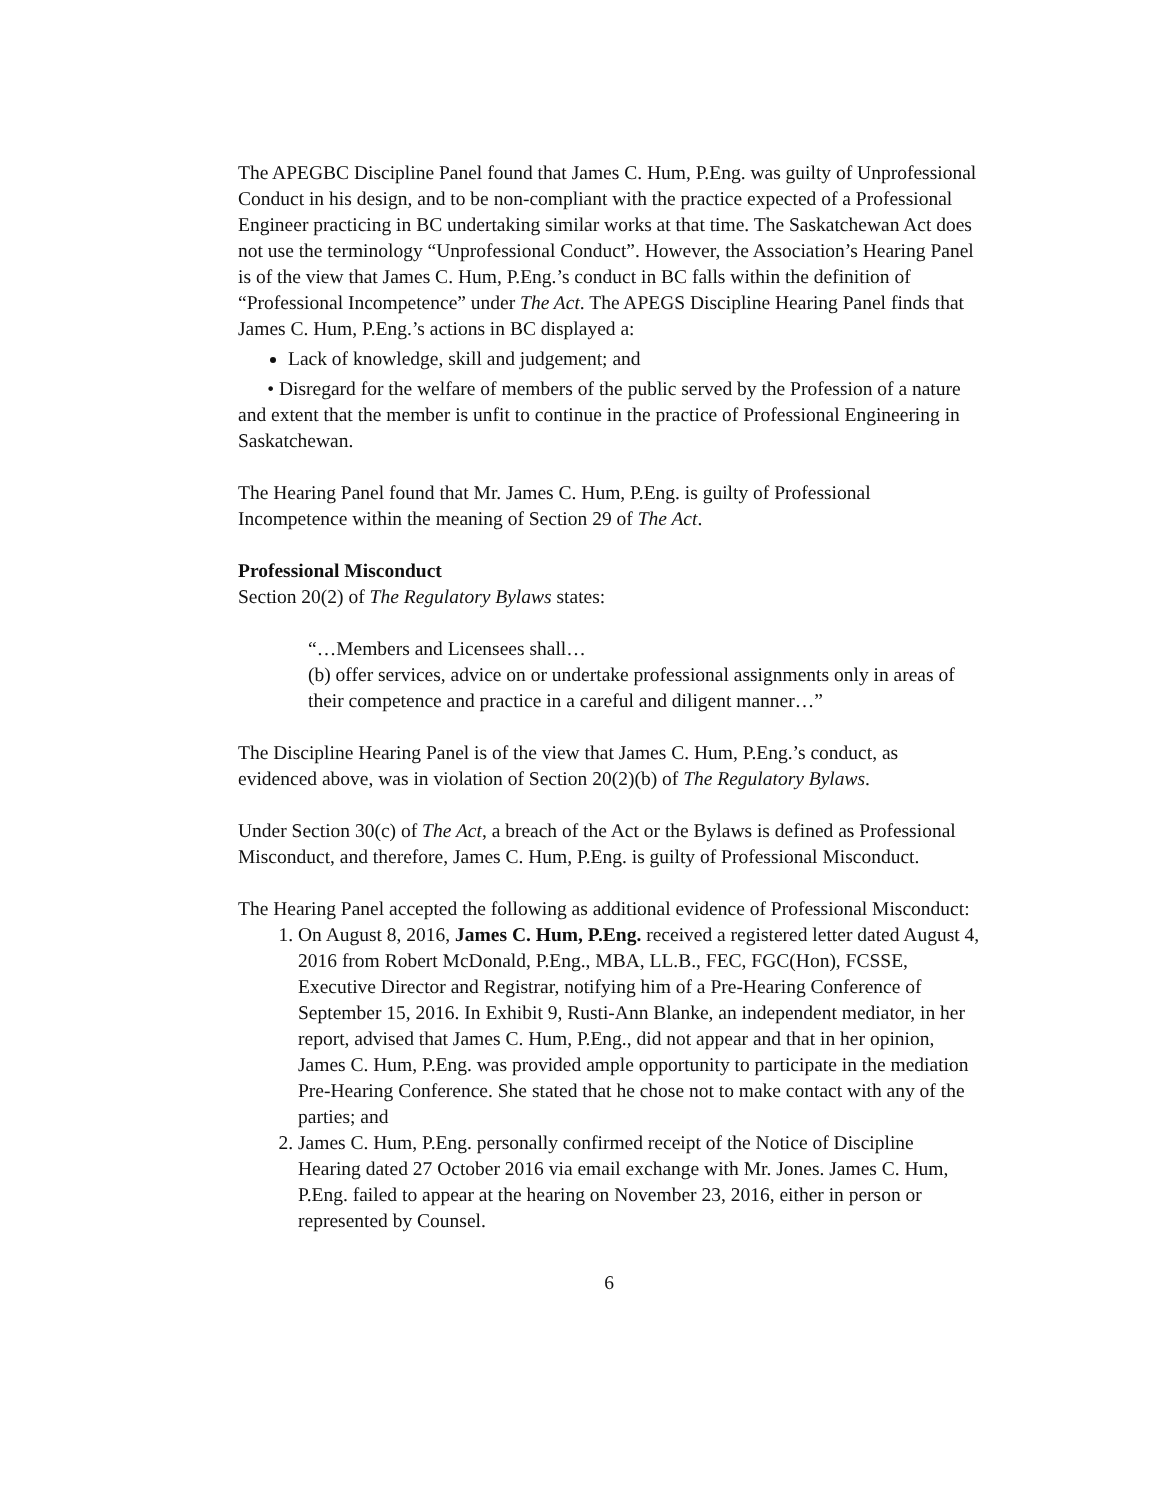The APEGBC Discipline Panel found that James C. Hum, P.Eng. was guilty of Unprofessional Conduct in his design, and to be non-compliant with the practice expected of a Professional Engineer practicing in BC undertaking similar works at that time. The Saskatchewan Act does not use the terminology “Unprofessional Conduct”. However, the Association’s Hearing Panel is of the view that James C. Hum, P.Eng.’s conduct in BC falls within the definition of “Professional Incompetence” under The Act. The APEGS Discipline Hearing Panel finds that James C. Hum, P.Eng.’s actions in BC displayed a:
Lack of knowledge, skill and judgement; and
• Disregard for the welfare of members of the public served by the Profession of a nature and extent that the member is unfit to continue in the practice of Professional Engineering in Saskatchewan.
The Hearing Panel found that Mr. James C. Hum, P.Eng. is guilty of Professional Incompetence within the meaning of Section 29 of The Act.
Professional Misconduct
Section 20(2) of The Regulatory Bylaws states:
“…Members and Licensees shall…
(b) offer services, advice on or undertake professional assignments only in areas of their competence and practice in a careful and diligent manner…”
The Discipline Hearing Panel is of the view that James C. Hum, P.Eng.’s conduct, as evidenced above, was in violation of Section 20(2)(b) of The Regulatory Bylaws.
Under Section 30(c) of The Act, a breach of the Act or the Bylaws is defined as Professional Misconduct, and therefore, James C. Hum, P.Eng. is guilty of Professional Misconduct.
The Hearing Panel accepted the following as additional evidence of Professional Misconduct:
1. On August 8, 2016, James C. Hum, P.Eng. received a registered letter dated August 4, 2016 from Robert McDonald, P.Eng., MBA, LL.B., FEC, FGC(Hon), FCSSE, Executive Director and Registrar, notifying him of a Pre-Hearing Conference of September 15, 2016. In Exhibit 9, Rusti-Ann Blanke, an independent mediator, in her report, advised that James C. Hum, P.Eng., did not appear and that in her opinion, James C. Hum, P.Eng. was provided ample opportunity to participate in the mediation Pre-Hearing Conference. She stated that he chose not to make contact with any of the parties; and
2. James C. Hum, P.Eng. personally confirmed receipt of the Notice of Discipline Hearing dated 27 October 2016 via email exchange with Mr. Jones. James C. Hum, P.Eng. failed to appear at the hearing on November 23, 2016, either in person or represented by Counsel.
6